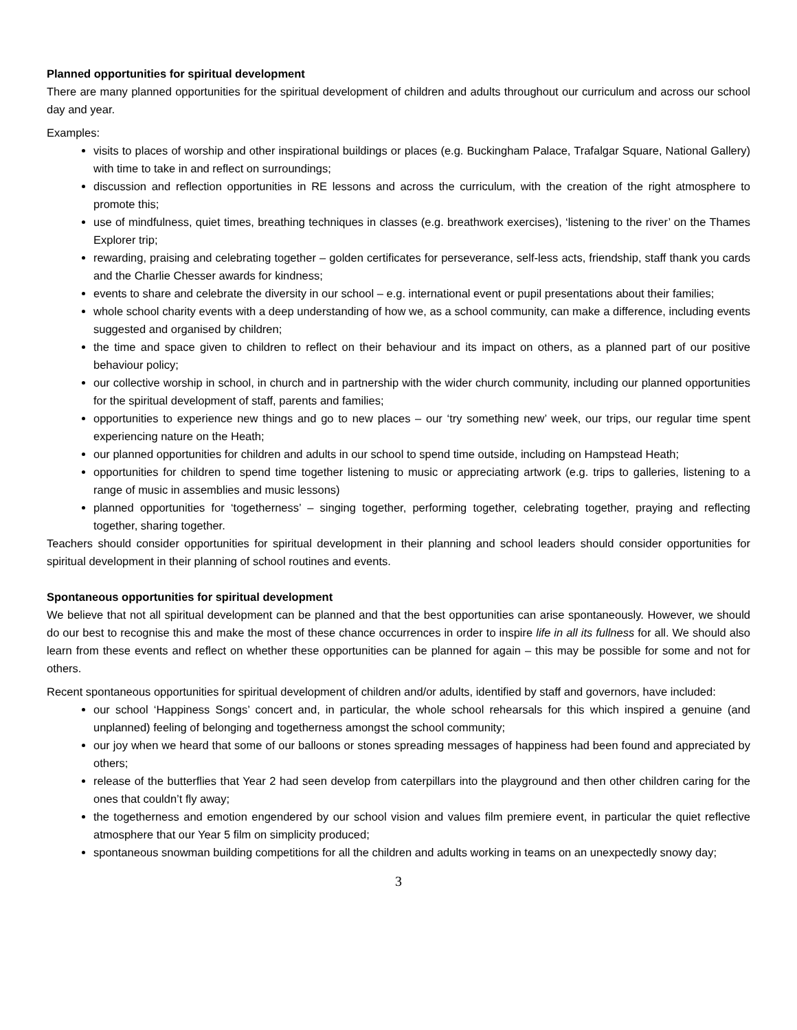Planned opportunities for spiritual development
There are many planned opportunities for the spiritual development of children and adults throughout our curriculum and across our school day and year.
Examples:
visits to places of worship and other inspirational buildings or places (e.g. Buckingham Palace, Trafalgar Square, National Gallery) with time to take in and reflect on surroundings;
discussion and reflection opportunities in RE lessons and across the curriculum, with the creation of the right atmosphere to promote this;
use of mindfulness, quiet times, breathing techniques in classes (e.g. breathwork exercises), ‘listening to the river’ on the Thames Explorer trip;
rewarding, praising and celebrating together – golden certificates for perseverance, self-less acts, friendship, staff thank you cards and the Charlie Chesser awards for kindness;
events to share and celebrate the diversity in our school – e.g. international event or pupil presentations about their families;
whole school charity events with a deep understanding of how we, as a school community, can make a difference, including events suggested and organised by children;
the time and space given to children to reflect on their behaviour and its impact on others, as a planned part of our positive behaviour policy;
our collective worship in school, in church and in partnership with the wider church community, including our planned opportunities for the spiritual development of staff, parents and families;
opportunities to experience new things and go to new places – our ‘try something new’ week, our trips, our regular time spent experiencing nature on the Heath;
our planned opportunities for children and adults in our school to spend time outside, including on Hampstead Heath;
opportunities for children to spend time together listening to music or appreciating artwork (e.g. trips to galleries, listening to a range of music in assemblies and music lessons)
planned opportunities for ‘togetherness’ – singing together, performing together, celebrating together, praying and reflecting together, sharing together.
Teachers should consider opportunities for spiritual development in their planning and school leaders should consider opportunities for spiritual development in their planning of school routines and events.
Spontaneous opportunities for spiritual development
We believe that not all spiritual development can be planned and that the best opportunities can arise spontaneously. However, we should do our best to recognise this and make the most of these chance occurrences in order to inspire life in all its fullness for all. We should also learn from these events and reflect on whether these opportunities can be planned for again – this may be possible for some and not for others.
Recent spontaneous opportunities for spiritual development of children and/or adults, identified by staff and governors, have included:
our school ‘Happiness Songs’ concert and, in particular, the whole school rehearsals for this which inspired a genuine (and unplanned) feeling of belonging and togetherness amongst the school community;
our joy when we heard that some of our balloons or stones spreading messages of happiness had been found and appreciated by others;
release of the butterflies that Year 2 had seen develop from caterpillars into the playground and then other children caring for the ones that couldn’t fly away;
the togetherness and emotion engendered by our school vision and values film premiere event, in particular the quiet reflective atmosphere that our Year 5 film on simplicity produced;
spontaneous snowman building competitions for all the children and adults working in teams on an unexpectedly snowy day;
3